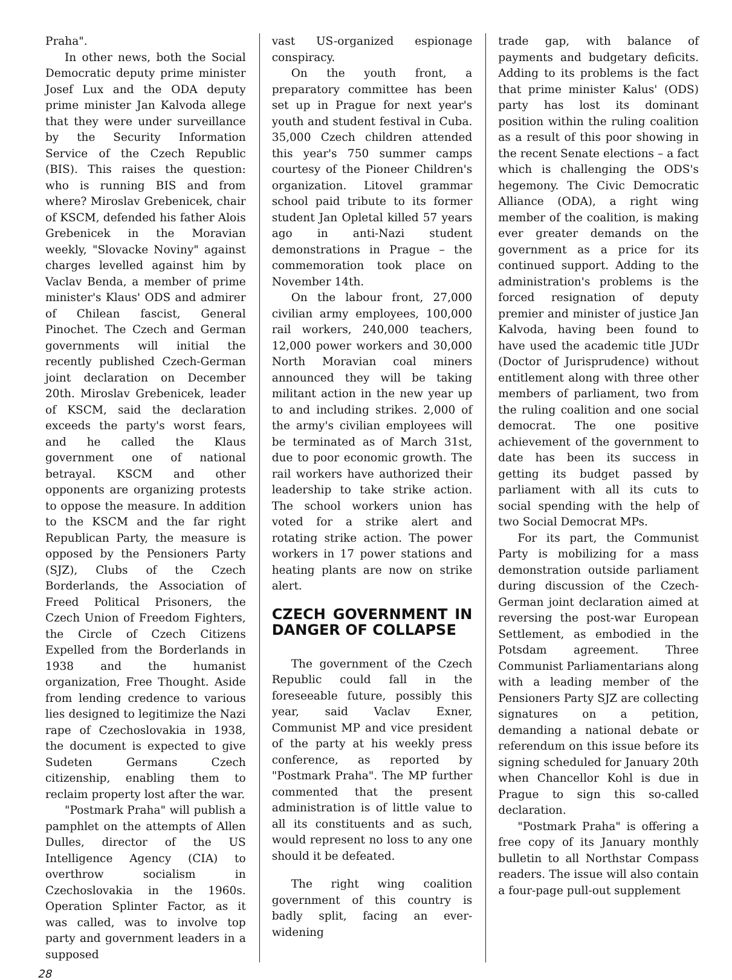Praha".
In other news, both the Social Democratic deputy prime minister Josef Lux and the ODA deputy prime minister Jan Kalvoda allege that they were under surveillance by the Security Information Service of the Czech Republic (BIS). This raises the question: who is running BIS and from where? Miroslav Grebenicek, chair of KSCM, defended his father Alois Grebenicek in the Moravian weekly, "Slovacke Noviny" against charges levelled against him by Vaclav Benda, a member of prime minister's Klaus' ODS and admirer of Chilean fascist, General Pinochet. The Czech and German governments will initial the recently published Czech-German joint declaration on December 20th. Miroslav Grebenicek, leader of KSCM, said the declaration exceeds the party's worst fears, and he called the Klaus government one of national betrayal. KSCM and other opponents are organizing protests to oppose the measure. In addition to the KSCM and the far right Republican Party, the measure is opposed by the Pensioners Party (SJZ), Clubs of the Czech Borderlands, the Association of Freed Political Prisoners, the Czech Union of Freedom Fighters, the Circle of Czech Citizens Expelled from the Borderlands in 1938 and the humanist organization, Free Thought. Aside from lending credence to various lies designed to legitimize the Nazi rape of Czechoslovakia in 1938, the document is expected to give Sudeten Germans Czech citizenship, enabling them to reclaim property lost after the war.
"Postmark Praha" will publish a pamphlet on the attempts of Allen Dulles, director of the US Intelligence Agency (CIA) to overthrow socialism in Czechoslovakia in the 1960s. Operation Splinter Factor, as it was called, was to involve top party and government leaders in a supposed
vast US-organized espionage conspiracy.
On the youth front, a preparatory committee has been set up in Prague for next year's youth and student festival in Cuba. 35,000 Czech children attended this year's 750 summer camps courtesy of the Pioneer Children's organization. Litovel grammar school paid tribute to its former student Jan Opletal killed 57 years ago in anti-Nazi student demonstrations in Prague – the commemoration took place on November 14th.
On the labour front, 27,000 civilian army employees, 100,000 rail workers, 240,000 teachers, 12,000 power workers and 30,000 North Moravian coal miners announced they will be taking militant action in the new year up to and including strikes. 2,000 of the army's civilian employees will be terminated as of March 31st, due to poor economic growth. The rail workers have authorized their leadership to take strike action. The school workers union has voted for a strike alert and rotating strike action. The power workers in 17 power stations and heating plants are now on strike alert.
CZECH GOVERNMENT IN DANGER OF COLLAPSE
The government of the Czech Republic could fall in the foreseeable future, possibly this year, said Vaclav Exner, Communist MP and vice president of the party at his weekly press conference, as reported by "Postmark Praha". The MP further commented that the present administration is of little value to all its constituents and as such, would represent no loss to any one should it be defeated.
The right wing coalition government of this country is badly split, facing an ever-widening
trade gap, with balance of payments and budgetary deficits. Adding to its problems is the fact that prime minister Kalus' (ODS) party has lost its dominant position within the ruling coalition as a result of this poor showing in the recent Senate elections – a fact which is challenging the ODS's hegemony. The Civic Democratic Alliance (ODA), a right wing member of the coalition, is making ever greater demands on the government as a price for its continued support. Adding to the administration's problems is the forced resignation of deputy premier and minister of justice Jan Kalvoda, having been found to have used the academic title JUDr (Doctor of Jurisprudence) without entitlement along with three other members of parliament, two from the ruling coalition and one social democrat. The one positive achievement of the government to date has been its success in getting its budget passed by parliament with all its cuts to social spending with the help of two Social Democrat MPs.
For its part, the Communist Party is mobilizing for a mass demonstration outside parliament during discussion of the Czech-German joint declaration aimed at reversing the post-war European Settlement, as embodied in the Potsdam agreement. Three Communist Parliamentarians along with a leading member of the Pensioners Party SJZ are collecting signatures on a petition, demanding a national debate or referendum on this issue before its signing scheduled for January 20th when Chancellor Kohl is due in Prague to sign this so-called declaration.
"Postmark Praha" is offering a free copy of its January monthly bulletin to all Northstar Compass readers. The issue will also contain a four-page pull-out supplement
28